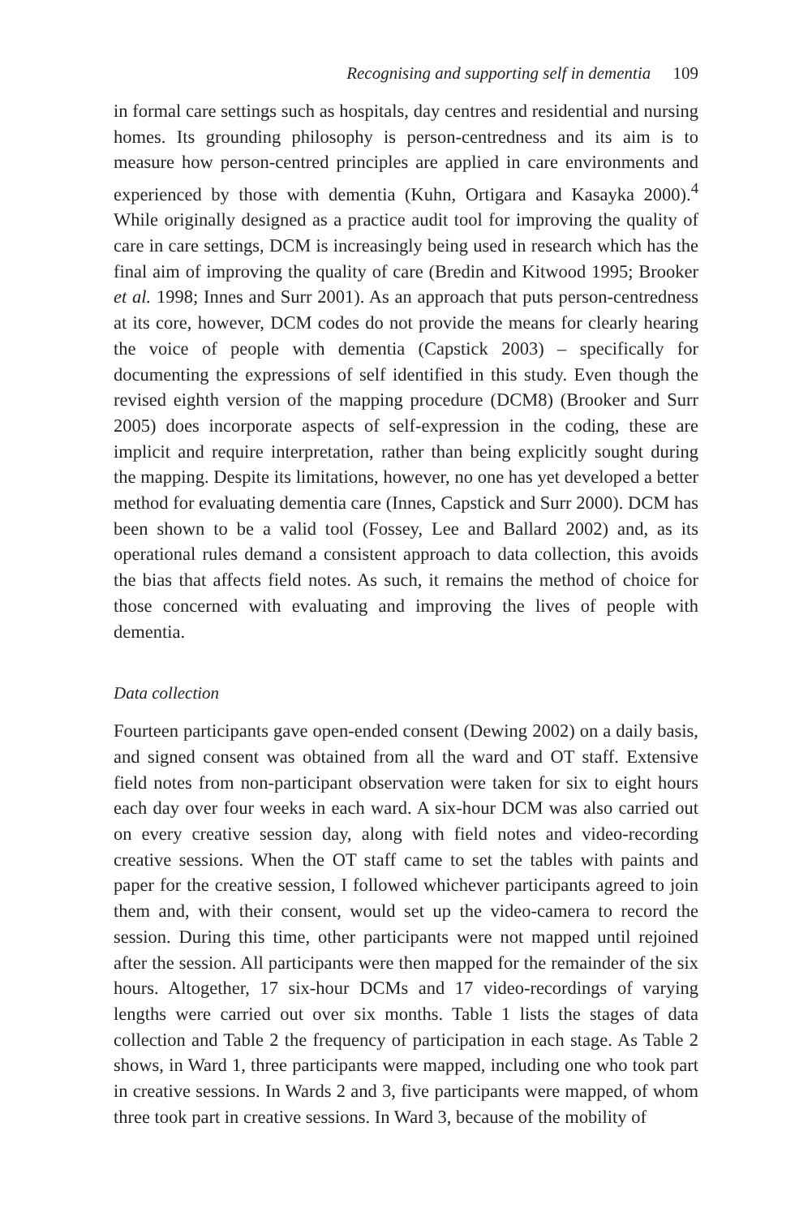Recognising and supporting self in dementia 109
in formal care settings such as hospitals, day centres and residential and nursing homes. Its grounding philosophy is person-centredness and its aim is to measure how person-centred principles are applied in care environments and experienced by those with dementia (Kuhn, Ortigara and Kasayka 2000).<sup>4</sup> While originally designed as a practice audit tool for improving the quality of care in care settings, DCM is increasingly being used in research which has the final aim of improving the quality of care (Bredin and Kitwood 1995; Brooker et al. 1998; Innes and Surr 2001). As an approach that puts person-centredness at its core, however, DCM codes do not provide the means for clearly hearing the voice of people with dementia (Capstick 2003) – specifically for documenting the expressions of self identified in this study. Even though the revised eighth version of the mapping procedure (DCM8) (Brooker and Surr 2005) does incorporate aspects of self-expression in the coding, these are implicit and require interpretation, rather than being explicitly sought during the mapping. Despite its limitations, however, no one has yet developed a better method for evaluating dementia care (Innes, Capstick and Surr 2000). DCM has been shown to be a valid tool (Fossey, Lee and Ballard 2002) and, as its operational rules demand a consistent approach to data collection, this avoids the bias that affects field notes. As such, it remains the method of choice for those concerned with evaluating and improving the lives of people with dementia.
Data collection
Fourteen participants gave open-ended consent (Dewing 2002) on a daily basis, and signed consent was obtained from all the ward and OT staff. Extensive field notes from non-participant observation were taken for six to eight hours each day over four weeks in each ward. A six-hour DCM was also carried out on every creative session day, along with field notes and video-recording creative sessions. When the OT staff came to set the tables with paints and paper for the creative session, I followed whichever participants agreed to join them and, with their consent, would set up the video-camera to record the session. During this time, other participants were not mapped until rejoined after the session. All participants were then mapped for the remainder of the six hours. Altogether, 17 six-hour DCMs and 17 video-recordings of varying lengths were carried out over six months. Table 1 lists the stages of data collection and Table 2 the frequency of participation in each stage. As Table 2 shows, in Ward 1, three participants were mapped, including one who took part in creative sessions. In Wards 2 and 3, five participants were mapped, of whom three took part in creative sessions. In Ward 3, because of the mobility of